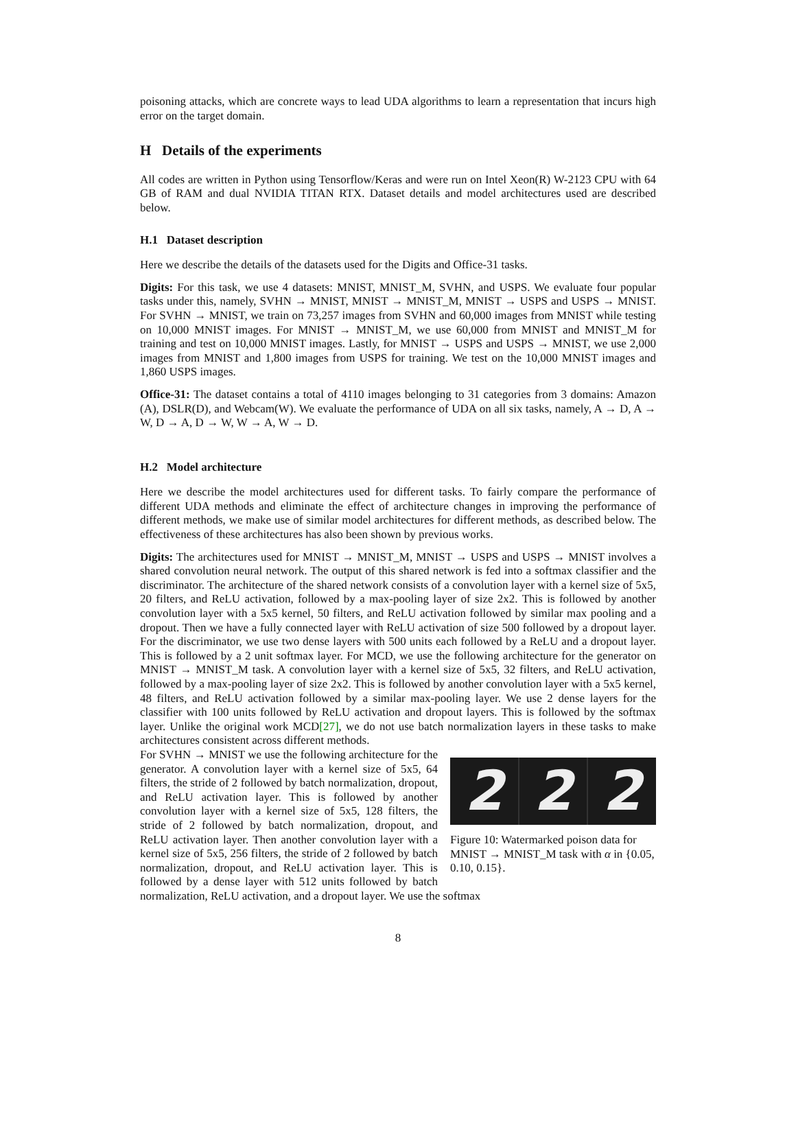poisoning attacks, which are concrete ways to lead UDA algorithms to learn a representation that incurs high error on the target domain.
H Details of the experiments
All codes are written in Python using Tensorflow/Keras and were run on Intel Xeon(R) W-2123 CPU with 64 GB of RAM and dual NVIDIA TITAN RTX. Dataset details and model architectures used are described below.
H.1 Dataset description
Here we describe the details of the datasets used for the Digits and Office-31 tasks.
Digits: For this task, we use 4 datasets: MNIST, MNIST_M, SVHN, and USPS. We evaluate four popular tasks under this, namely, SVHN → MNIST, MNIST → MNIST_M, MNIST → USPS and USPS → MNIST. For SVHN → MNIST, we train on 73,257 images from SVHN and 60,000 images from MNIST while testing on 10,000 MNIST images. For MNIST → MNIST_M, we use 60,000 from MNIST and MNIST_M for training and test on 10,000 MNIST images. Lastly, for MNIST → USPS and USPS → MNIST, we use 2,000 images from MNIST and 1,800 images from USPS for training. We test on the 10,000 MNIST images and 1,860 USPS images.
Office-31: The dataset contains a total of 4110 images belonging to 31 categories from 3 domains: Amazon (A), DSLR(D), and Webcam(W). We evaluate the performance of UDA on all six tasks, namely, A → D, A → W, D → A, D → W, W → A, W → D.
H.2 Model architecture
Here we describe the model architectures used for different tasks. To fairly compare the performance of different UDA methods and eliminate the effect of architecture changes in improving the performance of different methods, we make use of similar model architectures for different methods, as described below. The effectiveness of these architectures has also been shown by previous works.
Digits: The architectures used for MNIST → MNIST_M, MNIST → USPS and USPS → MNIST involves a shared convolution neural network. The output of this shared network is fed into a softmax classifier and the discriminator. The architecture of the shared network consists of a convolution layer with a kernel size of 5x5, 20 filters, and ReLU activation, followed by a max-pooling layer of size 2x2. This is followed by another convolution layer with a 5x5 kernel, 50 filters, and ReLU activation followed by similar max pooling and a dropout. Then we have a fully connected layer with ReLU activation of size 500 followed by a dropout layer. For the discriminator, we use two dense layers with 500 units each followed by a ReLU and a dropout layer. This is followed by a 2 unit softmax layer. For MCD, we use the following architecture for the generator on MNIST → MNIST_M task. A convolution layer with a kernel size of 5x5, 32 filters, and ReLU activation, followed by a max-pooling layer of size 2x2. This is followed by another convolution layer with a 5x5 kernel, 48 filters, and ReLU activation followed by a similar max-pooling layer. We use 2 dense layers for the classifier with 100 units followed by ReLU activation and dropout layers. This is followed by the softmax layer. Unlike the original work MCD[27], we do not use batch normalization layers in these tasks to make architectures consistent across different methods.
2 2 2
Figure 10: Watermarked poison data for MNIST → MNIST_M task with α in {0.05, 0.10, 0.15}.
For SVHN → MNIST we use the following architecture for the generator. A convolution layer with a kernel size of 5x5, 64 filters, the stride of 2 followed by batch normalization, dropout, and ReLU activation layer. This is followed by another convolution layer with a kernel size of 5x5, 128 filters, the stride of 2 followed by batch normalization, dropout, and ReLU activation layer. Then another convolution layer with a kernel size of 5x5, 256 filters, the stride of 2 followed by batch normalization, dropout, and ReLU activation layer. This is followed by a dense layer with 512 units followed by batch normalization, ReLU activation, and a dropout layer. We use the softmax
8